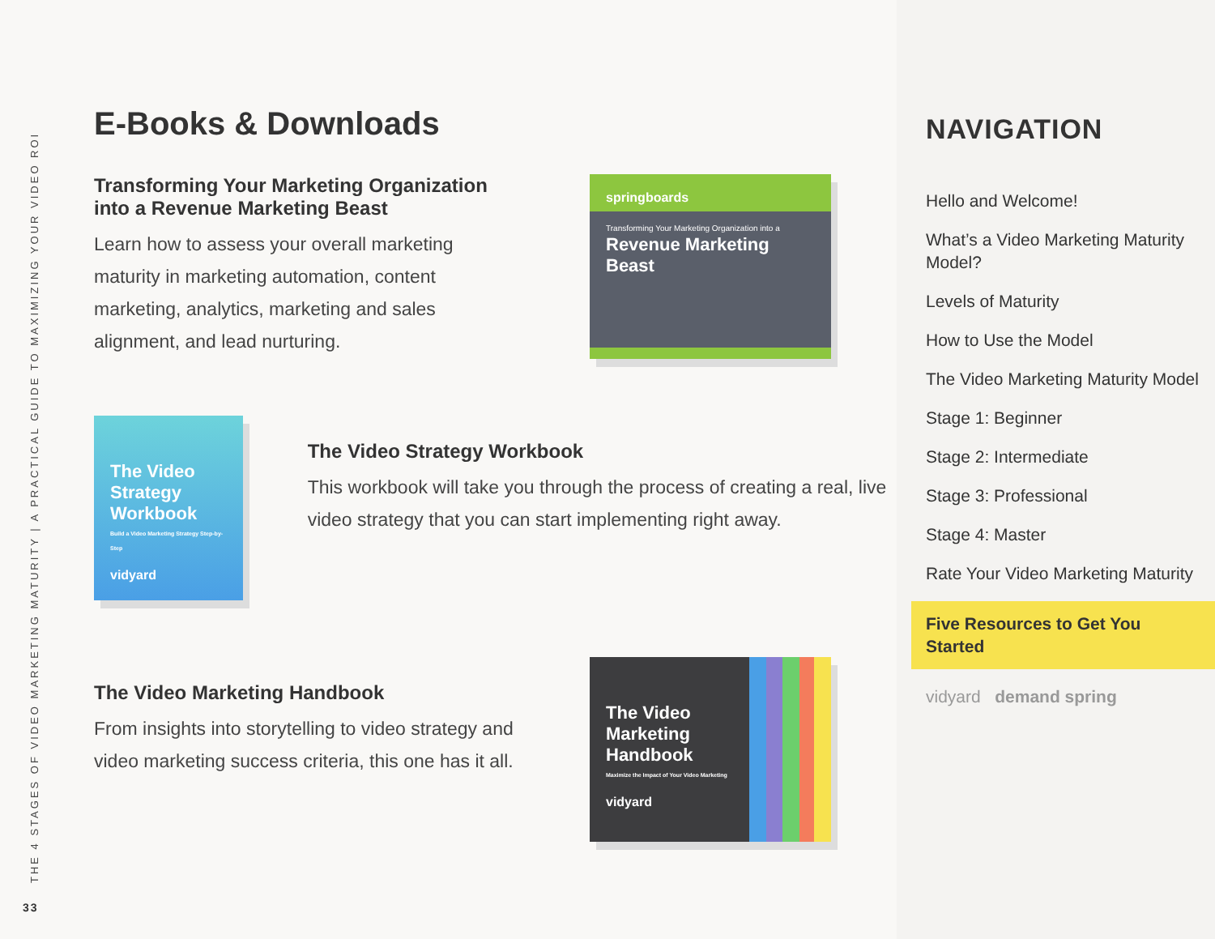THE 4 STAGES OF VIDEO MARKETING MATURITY | A PRACTICAL GUIDE TO MAXIMIZING YOUR VIDEO ROI
33
E-Books & Downloads
Transforming Your Marketing Organization into a Revenue Marketing Beast
Learn how to assess your overall marketing maturity in marketing automation, content marketing, analytics, marketing and sales alignment, and lead nurturing.
springboards
Transforming Your Marketing Organization into a
Revenue Marketing Beast
The Video Strategy Workbook
Build a Video Marketing Strategy Step-by-Step
vidyard
The Video Strategy Workbook
This workbook will take you through the process of creating a real, live video strategy that you can start implementing right away.
The Video Marketing Handbook
From insights into storytelling to video strategy and video marketing success criteria, this one has it all.
The Video
Marketing
Handbook
Maximize the Impact of Your Video Marketing
vidyard
NAVIGATION
Hello and Welcome!
What’s a Video Marketing Maturity Model?
Levels of Maturity
How to Use the Model
The Video Marketing Maturity Model
Stage 1: Beginner
Stage 2: Intermediate
Stage 3: Professional
Stage 4: Master
Rate Your Video Marketing Maturity
Five Resources to Get You Started
vidyard demand spring